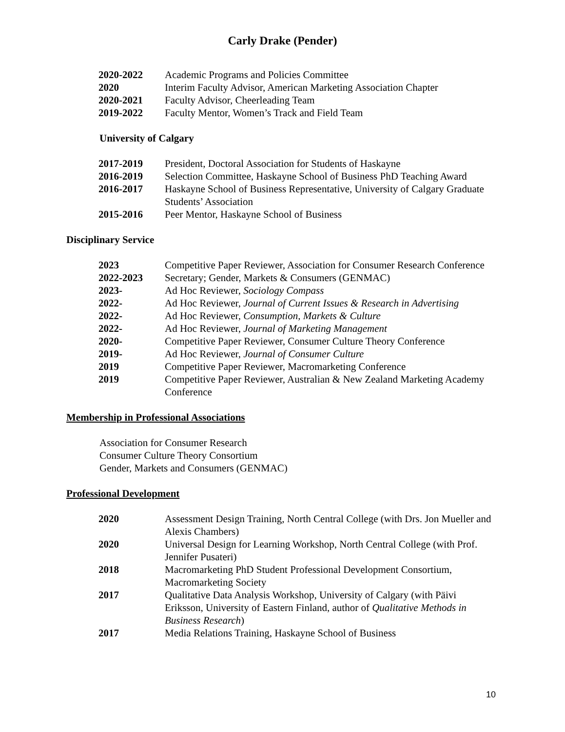Carly Drake (Pender)
| 2020-2022 | Academic Programs and Policies Committee |
| 2020 | Interim Faculty Advisor, American Marketing Association Chapter |
| 2020-2021 | Faculty Advisor, Cheerleading Team |
| 2019-2022 | Faculty Mentor, Women’s Track and Field Team |
University of Calgary
| 2017-2019 | President, Doctoral Association for Students of Haskayne |
| 2016-2019 | Selection Committee, Haskayne School of Business PhD Teaching Award |
| 2016-2017 | Haskayne School of Business Representative, University of Calgary Graduate Students’ Association |
| 2015-2016 | Peer Mentor, Haskayne School of Business |
Disciplinary Service
| 2023 | Competitive Paper Reviewer, Association for Consumer Research Conference |
| 2022-2023 | Secretary; Gender, Markets & Consumers (GENMAC) |
| 2023- | Ad Hoc Reviewer, Sociology Compass |
| 2022- | Ad Hoc Reviewer, Journal of Current Issues & Research in Advertising |
| 2022- | Ad Hoc Reviewer, Consumption, Markets & Culture |
| 2022- | Ad Hoc Reviewer, Journal of Marketing Management |
| 2020- | Competitive Paper Reviewer, Consumer Culture Theory Conference |
| 2019- | Ad Hoc Reviewer, Journal of Consumer Culture |
| 2019 | Competitive Paper Reviewer, Macromarketing Conference |
| 2019 | Competitive Paper Reviewer, Australian & New Zealand Marketing Academy Conference |
Membership in Professional Associations
Association for Consumer Research
Consumer Culture Theory Consortium
Gender, Markets and Consumers (GENMAC)
Professional Development
| 2020 | Assessment Design Training, North Central College (with Drs. Jon Mueller and Alexis Chambers) |
| 2020 | Universal Design for Learning Workshop, North Central College (with Prof. Jennifer Pusateri) |
| 2018 | Macromarketing PhD Student Professional Development Consortium, Macromarketing Society |
| 2017 | Qualitative Data Analysis Workshop, University of Calgary (with Päivi Eriksson, University of Eastern Finland, author of Qualitative Methods in Business Research ) |
| 2017 | Media Relations Training, Haskayne School of Business |
10